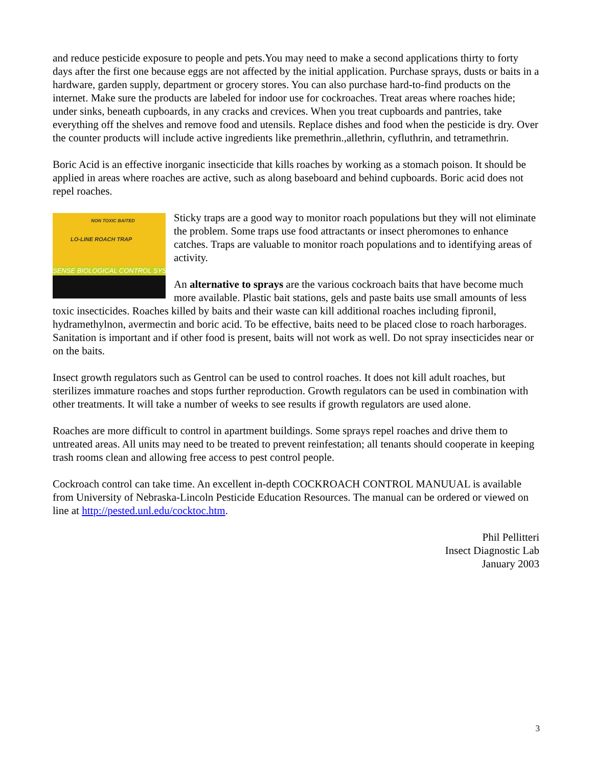and reduce pesticide exposure to people and pets.You may need to make a second applications thirty to forty days after the first one because eggs are not affected by the initial application. Purchase sprays, dusts or baits in a hardware, garden supply, department or grocery stores. You can also purchase hard-to-find products on the internet. Make sure the products are labeled for indoor use for cockroaches. Treat areas where roaches hide; under sinks, beneath cupboards, in any cracks and crevices. When you treat cupboards and pantries, take everything off the shelves and remove food and utensils. Replace dishes and food when the pesticide is dry. Over the counter products will include active ingredients like premethrin.,allethrin, cyfluthrin, and tetramethrin.
Boric Acid is an effective inorganic insecticide that kills roaches by working as a stomach poison. It should be applied in areas where roaches are active, such as along baseboard and behind cupboards. Boric acid does not repel roaches.
NON TOXIC BAITED
LO-LINE ROACH TRAP
SENSE BIOLOGICAL CONTROL SYS
Sticky traps are a good way to monitor roach populations but they will not eliminate the problem. Some traps use food attractants or insect pheromones to enhance catches. Traps are valuable to monitor roach populations and to identifying areas of activity.
An alternative to sprays are the various cockroach baits that have become much more available. Plastic bait stations, gels and paste baits use small amounts of less toxic insecticides. Roaches killed by baits and their waste can kill additional roaches including fipronil, hydramethylnon, avermectin and boric acid. To be effective, baits need to be placed close to roach harborages. Sanitation is important and if other food is present, baits will not work as well. Do not spray insecticides near or on the baits.
Insect growth regulators such as Gentrol can be used to control roaches. It does not kill adult roaches, but sterilizes immature roaches and stops further reproduction. Growth regulators can be used in combination with other treatments. It will take a number of weeks to see results if growth regulators are used alone.
Roaches are more difficult to control in apartment buildings. Some sprays repel roaches and drive them to untreated areas. All units may need to be treated to prevent reinfestation; all tenants should cooperate in keeping trash rooms clean and allowing free access to pest control people.
Cockroach control can take time. An excellent in-depth COCKROACH CONTROL MANUUAL is available from University of Nebraska-Lincoln Pesticide Education Resources. The manual can be ordered or viewed on line at http://pested.unl.edu/cocktoc.htm.
Phil Pellitteri
Insect Diagnostic Lab
January 2003
3